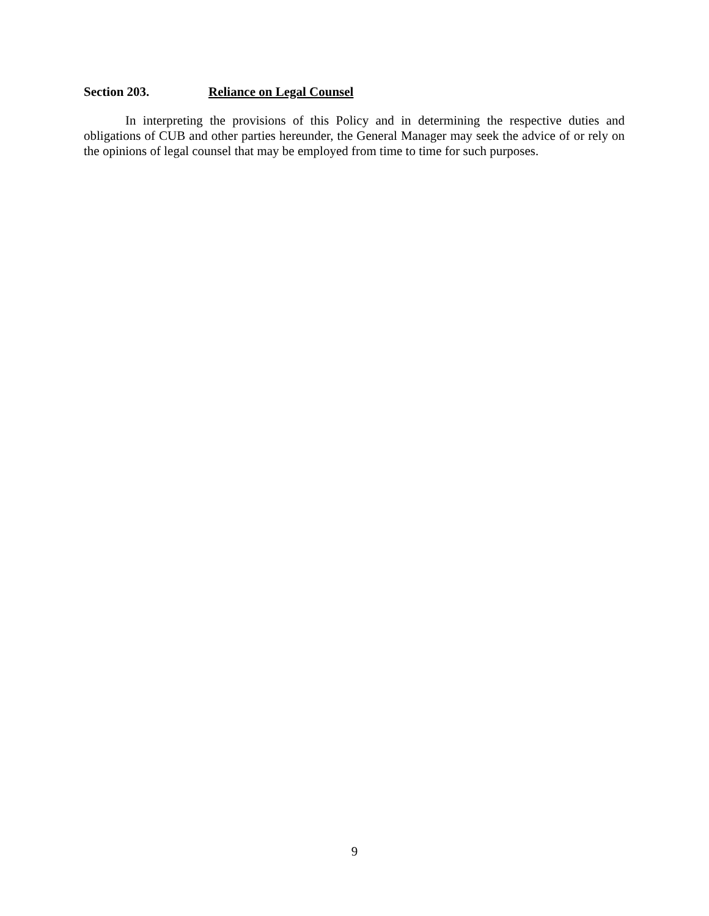Section 203. Reliance on Legal Counsel
In interpreting the provisions of this Policy and in determining the respective duties and obligations of CUB and other parties hereunder, the General Manager may seek the advice of or rely on the opinions of legal counsel that may be employed from time to time for such purposes.
9